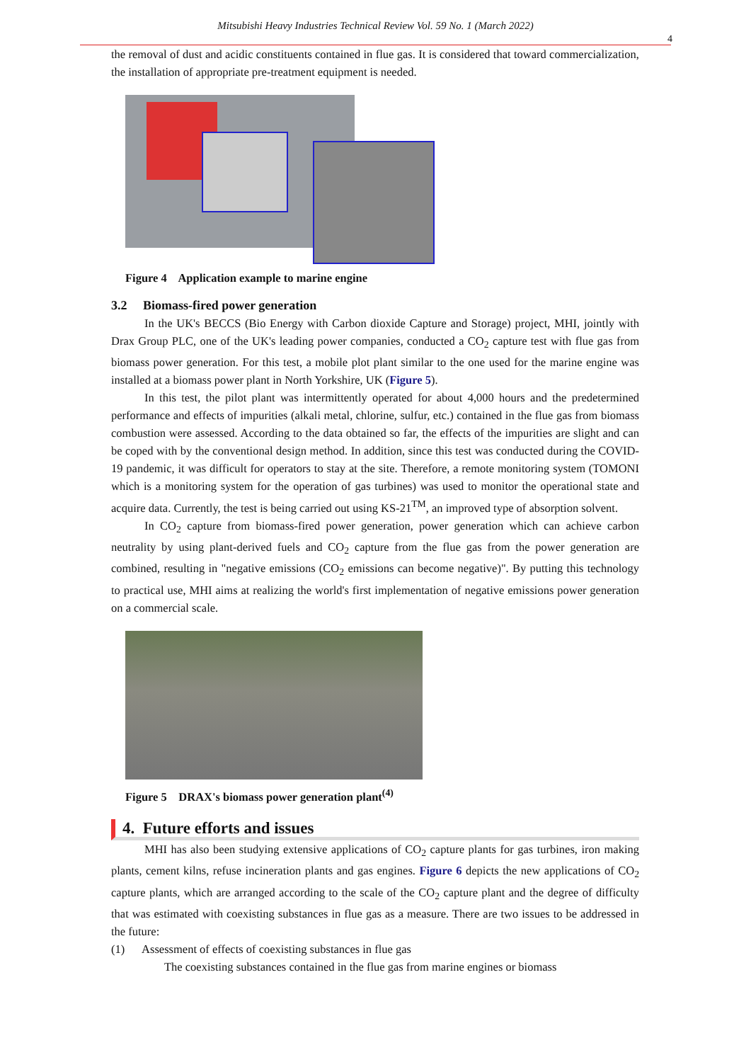Mitsubishi Heavy Industries Technical Review Vol. 59 No. 1 (March 2022)
4
the removal of dust and acidic constituents contained in flue gas. It is considered that toward commercialization, the installation of appropriate pre-treatment equipment is needed.
Figure 4 Application example to marine engine
3.2 Biomass-fired power generation
In the UK's BECCS (Bio Energy with Carbon dioxide Capture and Storage) project, MHI, jointly with Drax Group PLC, one of the UK's leading power companies, conducted a CO<sub>2</sub> capture test with flue gas from biomass power generation. For this test, a mobile plot plant similar to the one used for the marine engine was installed at a biomass power plant in North Yorkshire, UK (Figure 5).
In this test, the pilot plant was intermittently operated for about 4,000 hours and the predetermined performance and effects of impurities (alkali metal, chlorine, sulfur, etc.) contained in the flue gas from biomass combustion were assessed. According to the data obtained so far, the effects of the impurities are slight and can be coped with by the conventional design method. In addition, since this test was conducted during the COVID-19 pandemic, it was difficult for operators to stay at the site. Therefore, a remote monitoring system (TOMONI which is a monitoring system for the operation of gas turbines) was used to monitor the operational state and acquire data. Currently, the test is being carried out using KS-21<sup>TM</sup>, an improved type of absorption solvent.
In CO<sub>2</sub> capture from biomass-fired power generation, power generation which can achieve carbon neutrality by using plant-derived fuels and CO<sub>2</sub> capture from the flue gas from the power generation are combined, resulting in "negative emissions (CO<sub>2</sub> emissions can become negative)". By putting this technology to practical use, MHI aims at realizing the world's first implementation of negative emissions power generation on a commercial scale.
Figure 5 DRAX's biomass power generation plant<sup>(4)</sup>
4. Future efforts and issues
MHI has also been studying extensive applications of CO<sub>2</sub> capture plants for gas turbines, iron making plants, cement kilns, refuse incineration plants and gas engines. Figure 6 depicts the new applications of CO<sub>2</sub> capture plants, which are arranged according to the scale of the CO<sub>2</sub> capture plant and the degree of difficulty that was estimated with coexisting substances in flue gas as a measure. There are two issues to be addressed in the future:
(1) Assessment of effects of coexisting substances in flue gas
The coexisting substances contained in the flue gas from marine engines or biomass